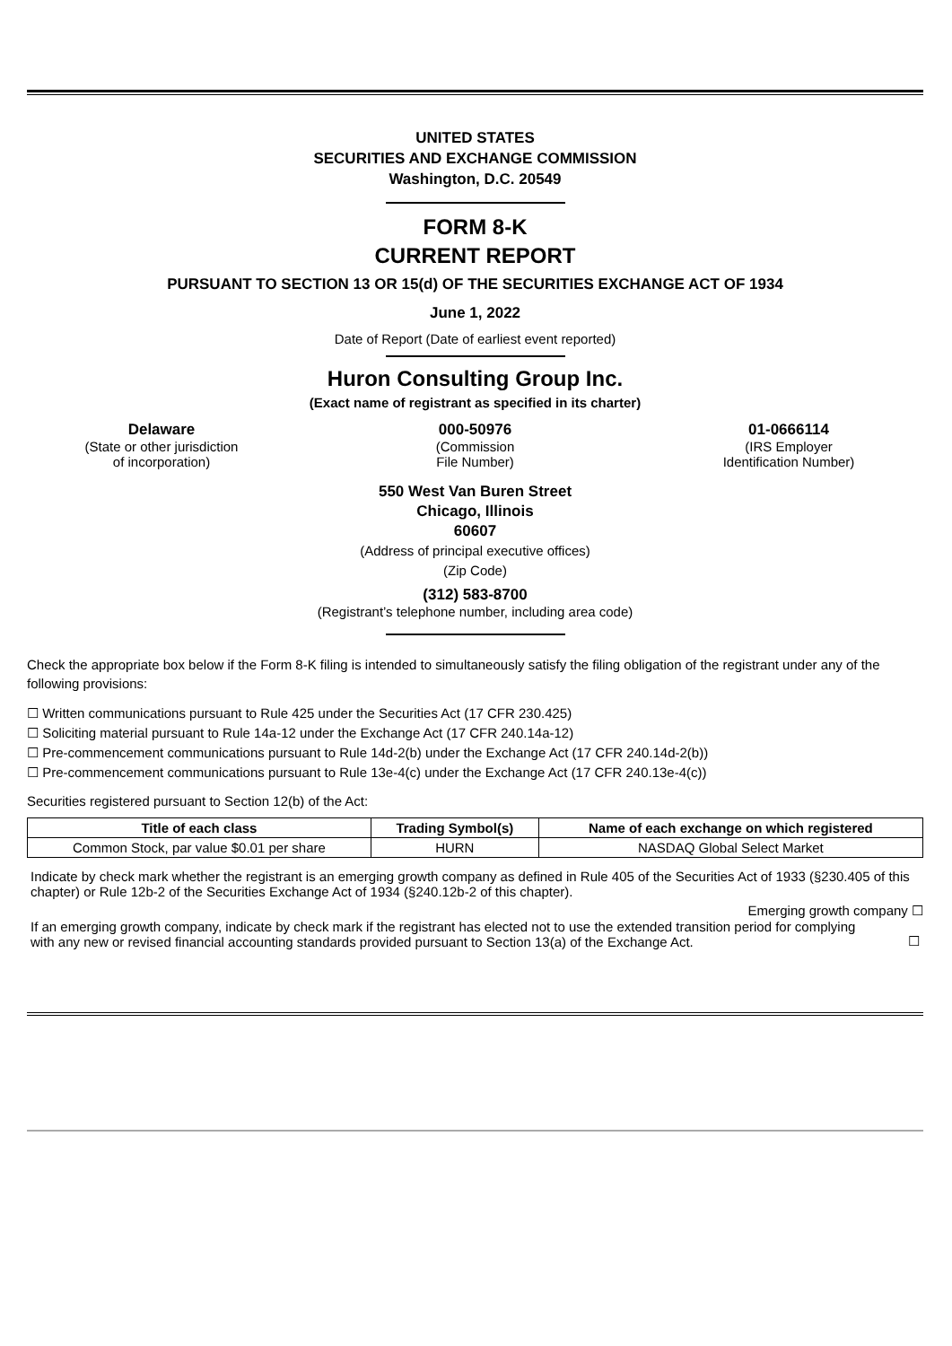UNITED STATES
SECURITIES AND EXCHANGE COMMISSION
Washington, D.C. 20549
FORM 8-K
CURRENT REPORT
PURSUANT TO SECTION 13 OR 15(d) OF THE SECURITIES EXCHANGE ACT OF 1934
June 1, 2022
Date of Report (Date of earliest event reported)
Huron Consulting Group Inc.
(Exact name of registrant as specified in its charter)
Delaware
(State or other jurisdiction
of incorporation)
000-50976
(Commission
File Number)
01-0666114
(IRS Employer
Identification Number)
550 West Van Buren Street
Chicago, Illinois
60607
(Address of principal executive offices)
(Zip Code)
(312) 583-8700
(Registrant’s telephone number, including area code)
Check the appropriate box below if the Form 8-K filing is intended to simultaneously satisfy the filing obligation of the registrant under any of the following provisions:
☐ Written communications pursuant to Rule 425 under the Securities Act (17 CFR 230.425)
☐ Soliciting material pursuant to Rule 14a-12 under the Exchange Act (17 CFR 240.14a-12)
☐ Pre-commencement communications pursuant to Rule 14d-2(b) under the Exchange Act (17 CFR 240.14d-2(b))
☐ Pre-commencement communications pursuant to Rule 13e-4(c) under the Exchange Act (17 CFR 240.13e-4(c))
Securities registered pursuant to Section 12(b) of the Act:
| Title of each class | Trading Symbol(s) | Name of each exchange on which registered |
| --- | --- | --- |
| Common Stock, par value $0.01 per share | HURN | NASDAQ Global Select Market |
Indicate by check mark whether the registrant is an emerging growth company as defined in Rule 405 of the Securities Act of 1933 (§230.405 of this chapter) or Rule 12b-2 of the Securities Exchange Act of 1934 (§240.12b-2 of this chapter).
Emerging growth company ☐
If an emerging growth company, indicate by check mark if the registrant has elected not to use the extended transition period for complying with any new or revised financial accounting standards provided pursuant to Section 13(a) of the Exchange Act.
☐